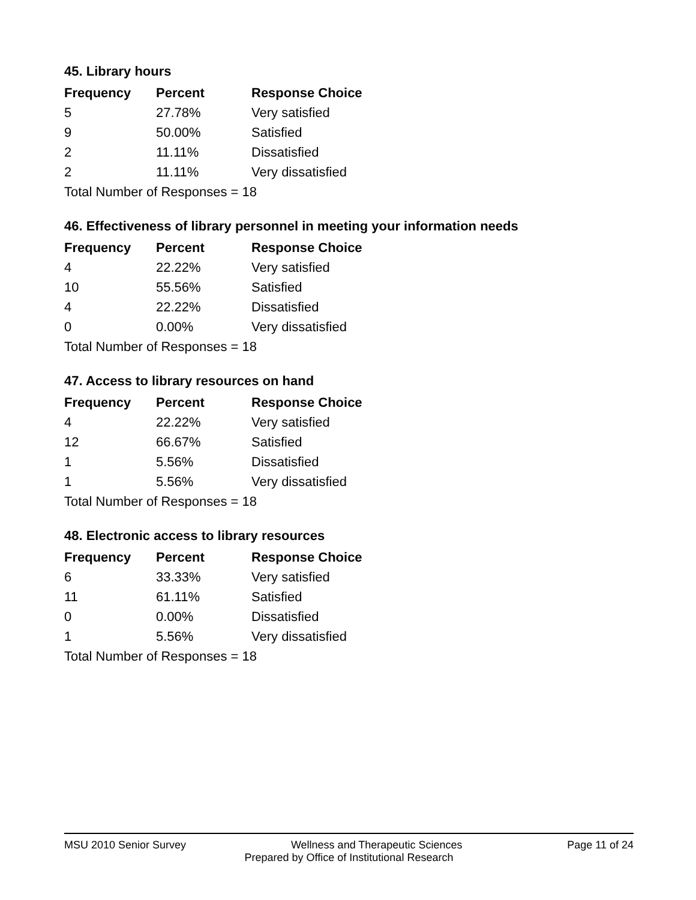45. Library hours
| Frequency | Percent | Response Choice |
| --- | --- | --- |
| 5 | 27.78% | Very satisfied |
| 9 | 50.00% | Satisfied |
| 2 | 11.11% | Dissatisfied |
| 2 | 11.11% | Very dissatisfied |
| Total Number of Responses = 18 | | |
46. Effectiveness of library personnel in meeting your information needs
| Frequency | Percent | Response Choice |
| --- | --- | --- |
| 4 | 22.22% | Very satisfied |
| 10 | 55.56% | Satisfied |
| 4 | 22.22% | Dissatisfied |
| 0 | 0.00% | Very dissatisfied |
| Total Number of Responses = 18 | | |
47. Access to library resources on hand
| Frequency | Percent | Response Choice |
| --- | --- | --- |
| 4 | 22.22% | Very satisfied |
| 12 | 66.67% | Satisfied |
| 1 | 5.56% | Dissatisfied |
| 1 | 5.56% | Very dissatisfied |
| Total Number of Responses = 18 | | |
48. Electronic access to library resources
| Frequency | Percent | Response Choice |
| --- | --- | --- |
| 6 | 33.33% | Very satisfied |
| 11 | 61.11% | Satisfied |
| 0 | 0.00% | Dissatisfied |
| 1 | 5.56% | Very dissatisfied |
| Total Number of Responses = 18 | | |
MSU 2010 Senior Survey Wellness and Therapeutic Sciences Page 11 of 24
Prepared by Office of Institutional Research